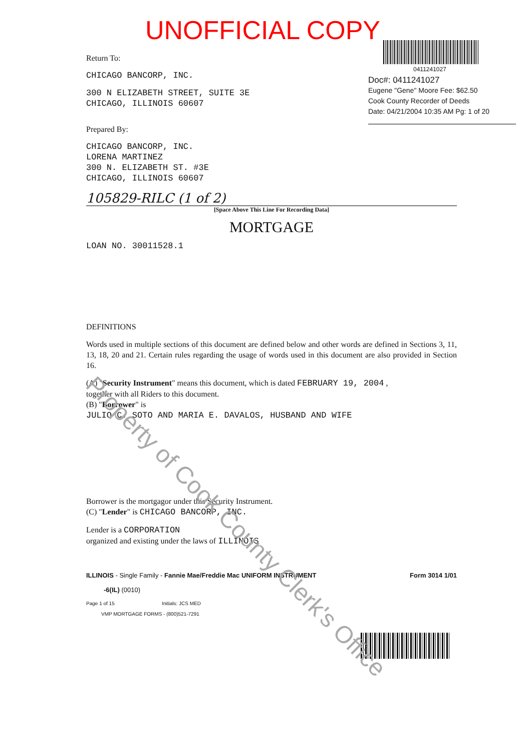UNOFFICIAL COPY
0411241027
Doc#: 0411241027
Eugene "Gene" Moore Fee: $62.50
Cook County Recorder of Deeds
Date: 04/21/2004 10:35 AM Pg: 1 of 20
Return To:
CHICAGO BANCORP, INC.
300 N ELIZABETH STREET, SUITE 3E
CHICAGO, ILLINOIS 60607
Prepared By:
CHICAGO BANCORP, INC.
LORENA MARTINEZ
300 N. ELIZABETH ST. #3E
CHICAGO, ILLINOIS 60607
105829-RILC (1 of 2)
[Space Above This Line For Recording Data]
MORTGAGE
LOAN NO. 30011528.1
DEFINITIONS
Words used in multiple sections of this document are defined below and other words are defined in Sections 3, 11, 13, 18, 20 and 21. Certain rules regarding the usage of words used in this document are also provided in Section 16.
(A) "Security Instrument" means this document, which is dated FEBRUARY 19, 2004 ,
together with all Riders to this document.
(B) "Borrower" is
JULIO C. SOTO AND MARIA E. DAVALOS, HUSBAND AND WIFE
Borrower is the mortgagor under this Security Instrument.
(C) "Lender" is CHICAGO BANCORP, INC.
Lender is a CORPORATION
organized and existing under the laws of ILLINOIS
ILLINOIS - Single Family - Fannie Mae/Freddie Mac UNIFORM INSTRUMENT Form 3014 1/01
-6(IL) (0010)
Page 1 of 15 Initials: JCS MED
VMP MORTGAGE FORMS - (800)521-7291
Property of Cook County Clerk's Office